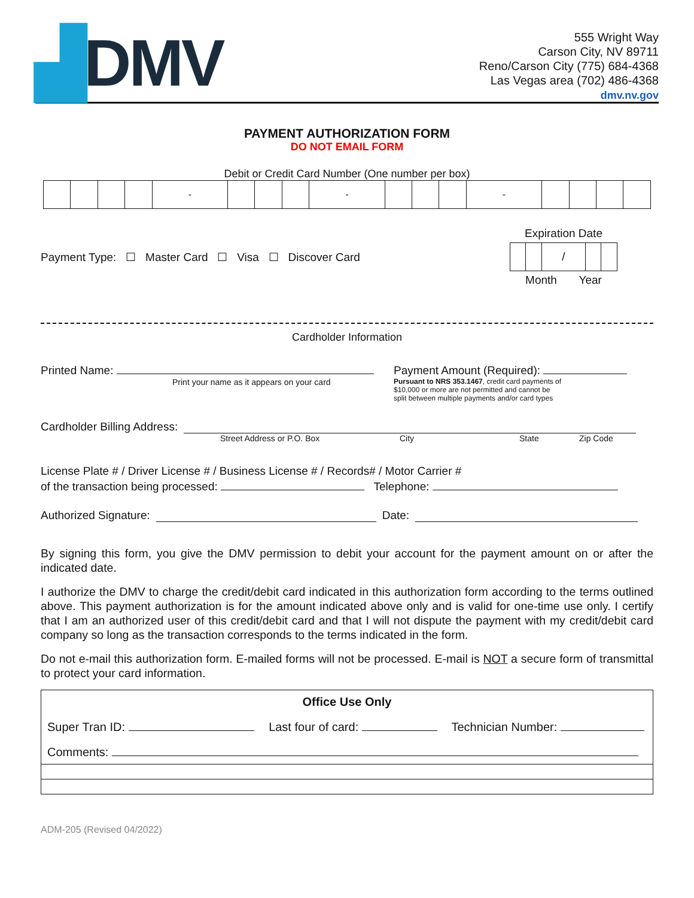▟DMV
555 Wright Way
Carson City, NV 89711
Reno/Carson City (775) 684-4368
Las Vegas area (702) 486-4368
dmv.nv.gov
PAYMENT AUTHORIZATION FORM
DO NOT EMAIL FORM
Debit or Credit Card Number (One number per box)
| | | | | - | | | | - | | | | - | | | | |
Payment Type: ☐ Master Card ☐ Visa ☐ Discover Card
Expiration Date
| | | / | | |
Month Year
Cardholder Information
Printed Name:
Print your name as it appears on your card
Payment Amount (Required):
Pursuant to NRS 353.1467, credit card payments of
$10,000 or more are not permitted and cannot be
split between multiple payments and/or card types
Cardholder Billing Address:
Street Address or P.O. Box City State Zip Code
License Plate # / Driver License # / Business License # / Records# / Motor Carrier #
of the transaction being processed: Telephone:
Authorized Signature: Date:
By signing this form, you give the DMV permission to debit your account for the payment amount on or after the indicated date.
I authorize the DMV to charge the credit/debit card indicated in this authorization form according to the terms outlined above. This payment authorization is for the amount indicated above only and is valid for one-time use only. I certify that I am an authorized user of this credit/debit card and that I will not dispute the payment with my credit/debit card company so long as the transaction corresponds to the terms indicated in the form.
Do not e-mail this authorization form. E-mailed forms will not be processed. E-mail is NOT a secure form of transmittal to protect your card information.
| Office Use Only | | |
| Super Tran ID: | Last four of card: | Technician Number: |
| Comments: | | |
ADM-205 (Revised 04/2022)